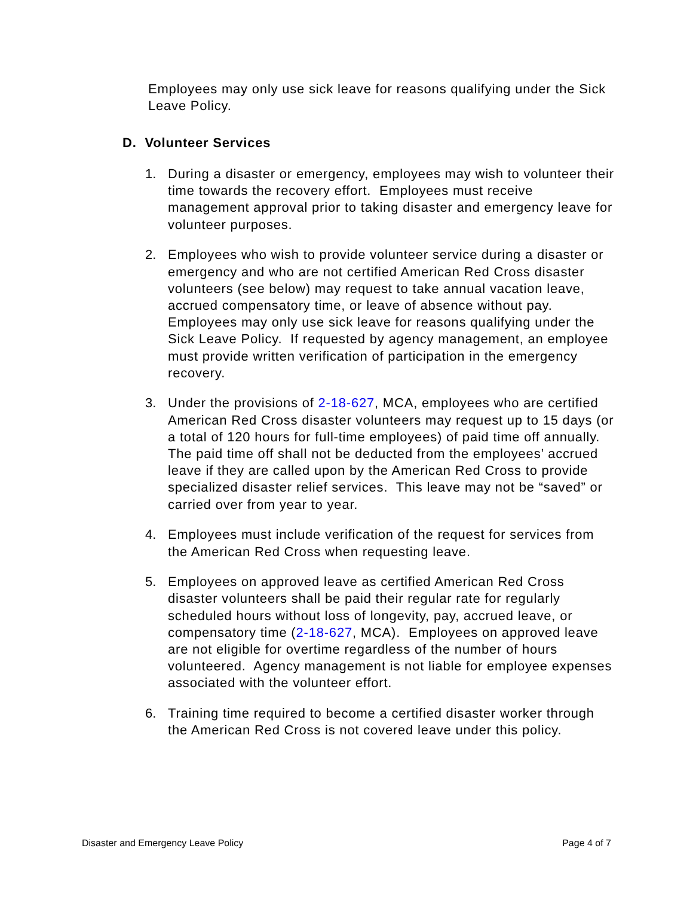Employees may only use sick leave for reasons qualifying under the Sick Leave Policy.
D. Volunteer Services
1. During a disaster or emergency, employees may wish to volunteer their time towards the recovery effort. Employees must receive management approval prior to taking disaster and emergency leave for volunteer purposes.
2. Employees who wish to provide volunteer service during a disaster or emergency and who are not certified American Red Cross disaster volunteers (see below) may request to take annual vacation leave, accrued compensatory time, or leave of absence without pay. Employees may only use sick leave for reasons qualifying under the Sick Leave Policy. If requested by agency management, an employee must provide written verification of participation in the emergency recovery.
3. Under the provisions of 2-18-627, MCA, employees who are certified American Red Cross disaster volunteers may request up to 15 days (or a total of 120 hours for full-time employees) of paid time off annually. The paid time off shall not be deducted from the employees’ accrued leave if they are called upon by the American Red Cross to provide specialized disaster relief services. This leave may not be “saved” or carried over from year to year.
4. Employees must include verification of the request for services from the American Red Cross when requesting leave.
5. Employees on approved leave as certified American Red Cross disaster volunteers shall be paid their regular rate for regularly scheduled hours without loss of longevity, pay, accrued leave, or compensatory time (2-18-627, MCA). Employees on approved leave are not eligible for overtime regardless of the number of hours volunteered. Agency management is not liable for employee expenses associated with the volunteer effort.
6. Training time required to become a certified disaster worker through the American Red Cross is not covered leave under this policy.
Disaster and Emergency Leave Policy Page 4 of 7